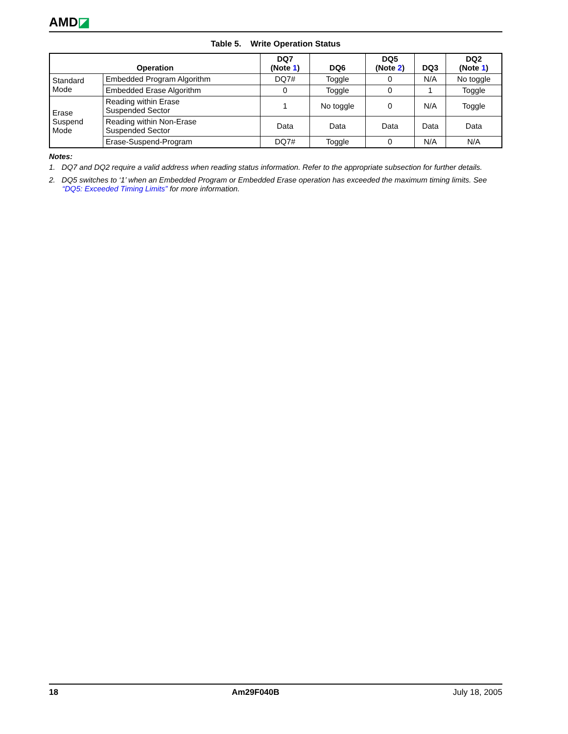AMD◪
Table 5. Write Operation Status
| Operation | | DQ7 (Note 1 ) | DQ6 | DQ5 (Note 2 ) | DQ3 | DQ2 (Note 1 ) |
| --- | --- | --- | --- | --- | --- | --- |
| Standard Mode | Embedded Program Algorithm | DQ7# | Toggle | 0 | N/A | No toggle |
| | Embedded Erase Algorithm | 0 | Toggle | 0 | 1 | Toggle |
| Erase Suspend Mode | Reading within Erase Suspended Sector | 1 | No toggle | 0 | N/A | Toggle |
| | Reading within Non-Erase Suspended Sector | Data | Data | Data | Data | Data |
| | Erase-Suspend-Program | DQ7# | Toggle | 0 | N/A | N/A |
Notes:
1. DQ7 and DQ2 require a valid address when reading status information. Refer to the appropriate subsection for further details.
2. DQ5 switches to ‘1’ when an Embedded Program or Embedded Erase operation has exceeded the maximum timing limits. See “DQ5: Exceeded Timing Limits” for more information.
18 Am29F040B July 18, 2005